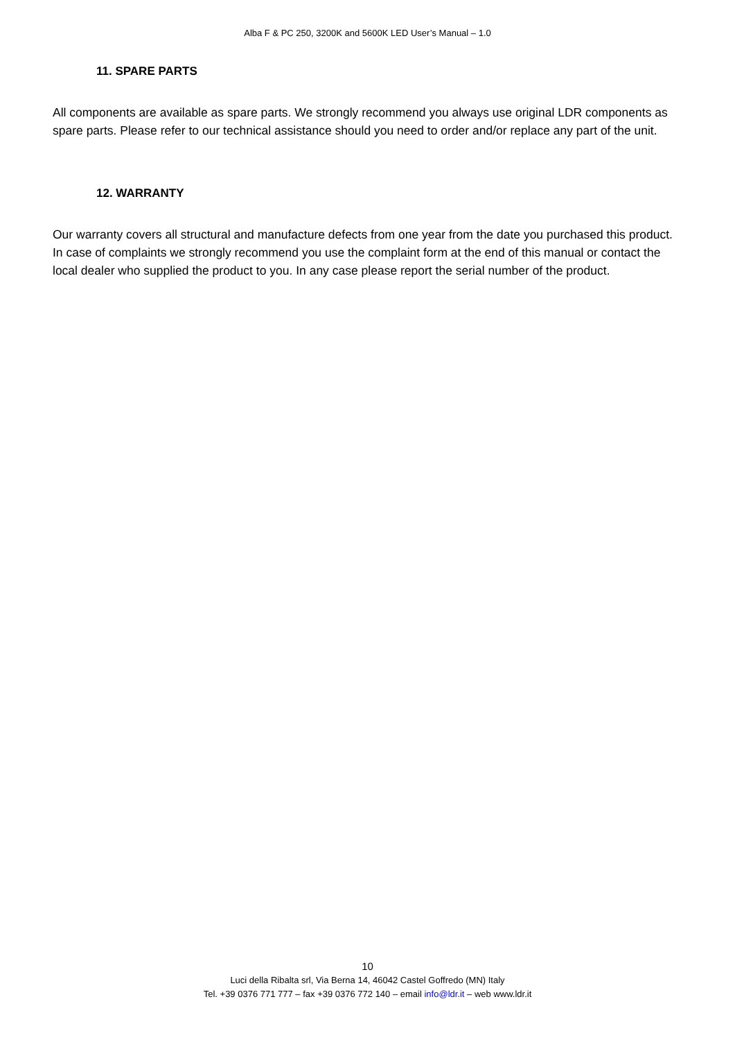Alba F & PC 250, 3200K and 5600K LED User’s Manual – 1.0
11. SPARE PARTS
All components are available as spare parts. We strongly recommend you always use original LDR components as spare parts. Please refer to our technical assistance should you need to order and/or replace any part of the unit.
12. WARRANTY
Our warranty covers all structural and manufacture defects from one year from the date you purchased this product. In case of complaints we strongly recommend you use the complaint form at the end of this manual or contact the local dealer who supplied the product to you. In any case please report the serial number of the product.
10
Luci della Ribalta srl, Via Berna 14, 46042 Castel Goffredo (MN) Italy
Tel. +39 0376 771 777 – fax +39 0376 772 140 – email info@ldr.it – web www.ldr.it